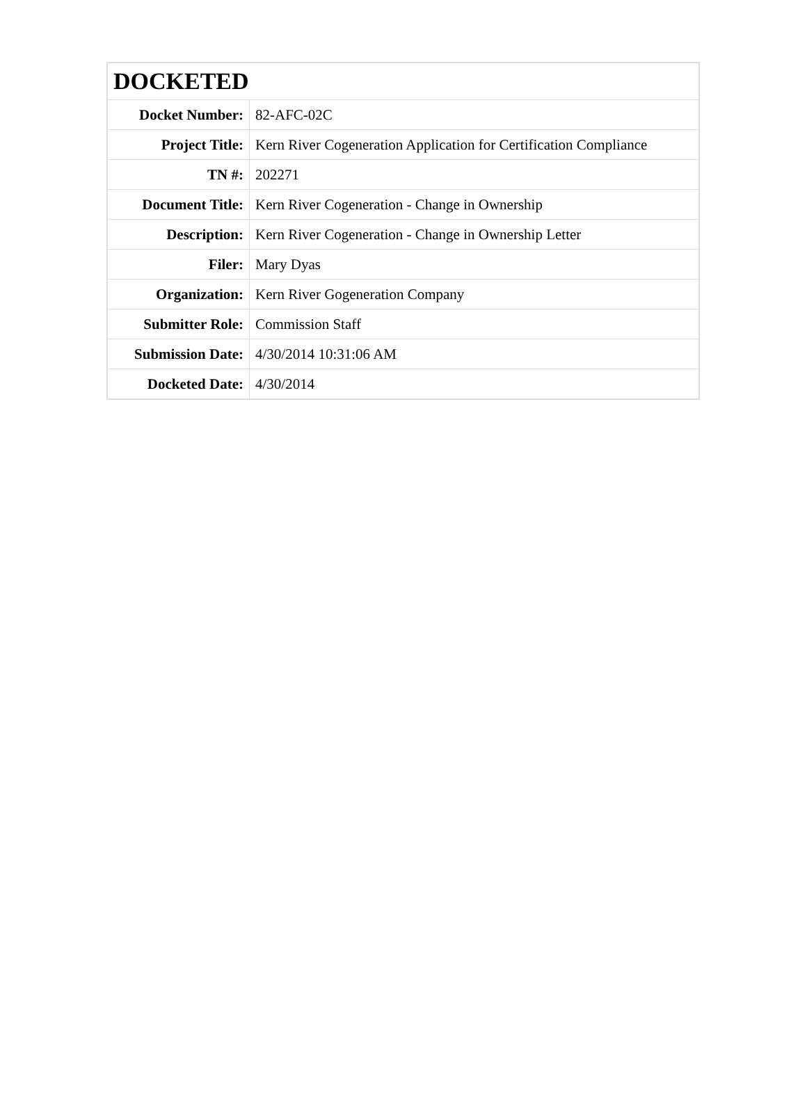| DOCKETED | |
| --- | --- |
| Docket Number: | 82-AFC-02C |
| Project Title: | Kern River Cogeneration Application for Certification Compliance |
| TN #: | 202271 |
| Document Title: | Kern River Cogeneration - Change in Ownership |
| Description: | Kern River Cogeneration - Change in Ownership Letter |
| Filer: | Mary Dyas |
| Organization: | Kern River Gogeneration Company |
| Submitter Role: | Commission Staff |
| Submission Date: | 4/30/2014 10:31:06 AM |
| Docketed Date: | 4/30/2014 |